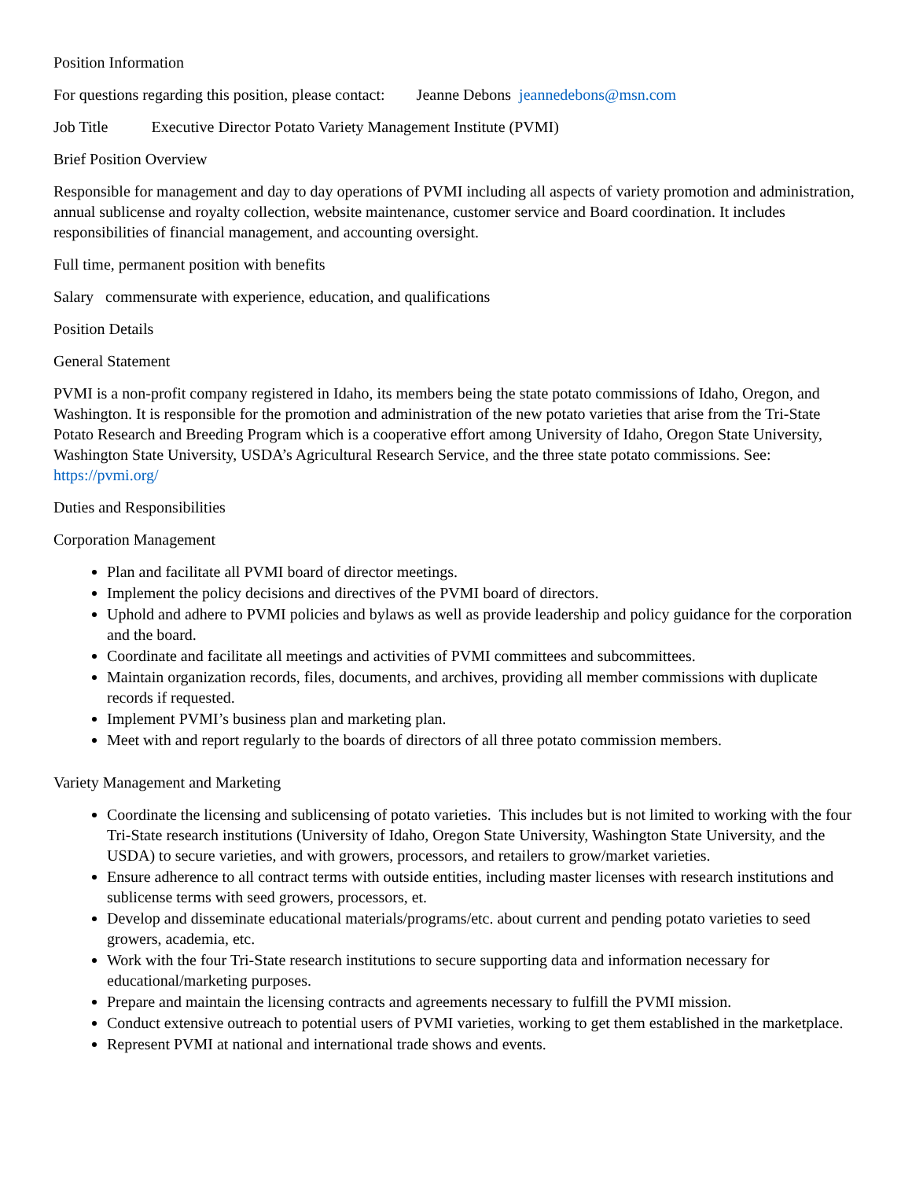Position Information
For questions regarding this position, please contact: Jeanne Debons jeannedebons@msn.com
Job Title Executive Director Potato Variety Management Institute (PVMI)
Brief Position Overview
Responsible for management and day to day operations of PVMI including all aspects of variety promotion and administration, annual sublicense and royalty collection, website maintenance, customer service and Board coordination. It includes responsibilities of financial management, and accounting oversight.
Full time, permanent position with benefits
Salary commensurate with experience, education, and qualifications
Position Details
General Statement
PVMI is a non-profit company registered in Idaho, its members being the state potato commissions of Idaho, Oregon, and Washington. It is responsible for the promotion and administration of the new potato varieties that arise from the Tri-State Potato Research and Breeding Program which is a cooperative effort among University of Idaho, Oregon State University, Washington State University, USDA’s Agricultural Research Service, and the three state potato commissions. See: https://pvmi.org/
Duties and Responsibilities
Corporation Management
Plan and facilitate all PVMI board of director meetings.
Implement the policy decisions and directives of the PVMI board of directors.
Uphold and adhere to PVMI policies and bylaws as well as provide leadership and policy guidance for the corporation and the board.
Coordinate and facilitate all meetings and activities of PVMI committees and subcommittees.
Maintain organization records, files, documents, and archives, providing all member commissions with duplicate records if requested.
Implement PVMI’s business plan and marketing plan.
Meet with and report regularly to the boards of directors of all three potato commission members.
Variety Management and Marketing
Coordinate the licensing and sublicensing of potato varieties. This includes but is not limited to working with the four Tri-State research institutions (University of Idaho, Oregon State University, Washington State University, and the USDA) to secure varieties, and with growers, processors, and retailers to grow/market varieties.
Ensure adherence to all contract terms with outside entities, including master licenses with research institutions and sublicense terms with seed growers, processors, et.
Develop and disseminate educational materials/programs/etc. about current and pending potato varieties to seed growers, academia, etc.
Work with the four Tri-State research institutions to secure supporting data and information necessary for educational/marketing purposes.
Prepare and maintain the licensing contracts and agreements necessary to fulfill the PVMI mission.
Conduct extensive outreach to potential users of PVMI varieties, working to get them established in the marketplace.
Represent PVMI at national and international trade shows and events.